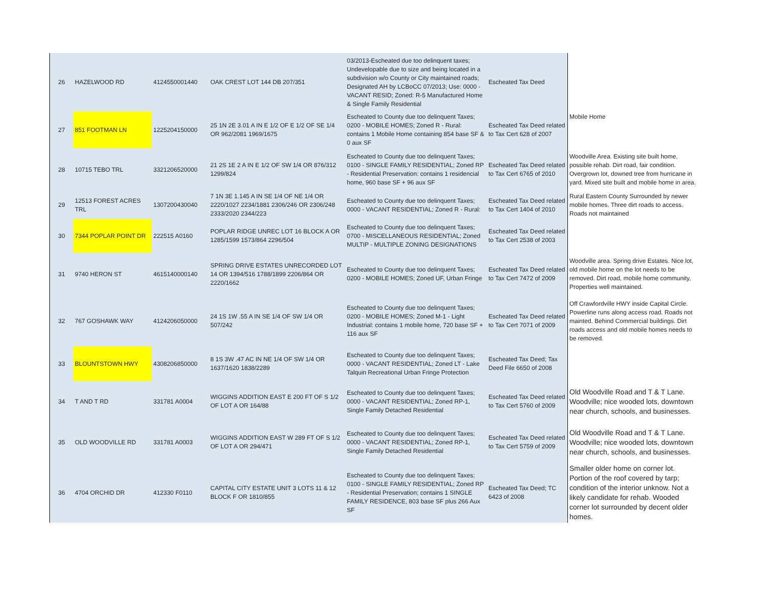| 26 | HAZELWOOD RD | 4124550001440 | OAK CREST LOT 144 DB 207/351 | 03/2013-Escheated due too delinquent taxes; Undevelopable due to size and being located in a subdivision w/o County or City maintained roads; Designated AH by LCBoCC 07/2013; Use: 0000 - VACANT RESID; Zoned: R-5 Manufactured Home & Single Family Residential | Escheated Tax Deed | |
| 27 | 851 FOOTMAN LN | 1225204150000 | 25 1N 2E 3.01 A IN E 1/2 OF E 1/2 OF SE 1/4 OR 962/2081 1969/1675 | Escheated to County due too delinquent Taxes; 0200 - MOBILE HOMES; Zoned R - Rural: contains 1 Mobile Home containing 854 base SF & 0 aux SF | Escheated Tax Deed related to Tax Cert 628 of 2007 | Mobile Home |
| 28 | 10715 TEBO TRL | 3321206520000 | 21 2S 1E 2 A IN E 1/2 OF SW 1/4 OR 876/312 1299/824 | Escheated to County due too delinquent Taxes; 0100 - SINGLE FAMILY RESIDENTIAL; Zoned RP - Residential Preservation: contains 1 residencial home, 960 base SF + 96 aux SF | Escheated Tax Deed related to Tax Cert 6765 of 2010 | Woodville Area. Existing site built home, possible rehab. Dirt road, fair condition. Overgrown lot, downed tree from hurricane in yard. Mixed site built and mobile home in area. |
| 29 | 12513 FOREST ACRES TRL | 1307200430040 | 7 1N 3E 1.145 A IN SE 1/4 OF NE 1/4 OR 2220/1027 2234/1881 2306/246 OR 2306/248 2333/2020 2344/223 | Escheated to County due too delinquent Taxes; 0000 - VACANT RESIDENTIAL; Zoned R - Rural: | Escheated Tax Deed related to Tax Cert 1404 of 2010 | Rural Eastern County Surrounded by newer mobile homes. Three dirt roads to access. Roads not maintained |
| 30 | 7344 POPLAR POINT DR | 222515 A0160 | POPLAR RIDGE UNREC LOT 16 BLOCK A OR 1285/1599 1573/864 2296/504 | Escheated to County due too delinquent Taxes; 0700 - MISCELLANEOUS RESIDENTIAL; Zoned MULTIP - MULTIPLE ZONING DESIGNATIONS | Escheated Tax Deed related to Tax Cert 2538 of 2003 | |
| 31 | 9740 HERON ST | 4615140000140 | SPRING DRIVE ESTATES UNRECORDED LOT 14 OR 1394/516 1788/1899 2206/864 OR 2220/1662 | Escheated to County due too delinquent Taxes; 0200 - MOBILE HOMES; Zoned UF, Urban Fringe | Escheated Tax Deed related to Tax Cert 7472 of 2009 | Woodville area. Spring drive Estates. Nice lot, old mobile home on the lot needs to be removed. Dirt road, mobile home community, Properties well maintained. |
| 32 | 767 GOSHAWK WAY | 4124206050000 | 24 1S 1W .55 A IN SE 1/4 OF SW 1/4 OR 507/242 | Escheated to County due too delinquent Taxes; 0200 - MOBILE HOMES; Zoned M-1 - Light Industrial: contains 1 mobile home, 720 base SF + 116 aux SF | Escheated Tax Deed related to Tax Cert 7071 of 2009 | Off Crawfordville HWY inside Capital Circle. Powerline runs along access road. Roads not mainted. Behind Commercial buildings. Dirt roads access and old mobile homes needs to be removed. |
| 33 | BLOUNTSTOWN HWY | 4308206850000 | 8 1S 3W .47 AC IN NE 1/4 OF SW 1/4 OR 1637/1620 1838/2289 | Escheated to County due too delinquent Taxes; 0000 - VACANT RESIDENTIAL; Zoned LT - Lake Talquin Recreational Urban Fringe Protection | Escheated Tax Deed; Tax Deed File 6650 of 2008 | |
| 34 | T AND T RD | 331781 A0004 | WIGGINS ADDITION EAST E 200 FT OF S 1/2 OF LOT A OR 164/88 | Escheated to County due too delinquent Taxes; 0000 - VACANT RESIDENTIAL; Zoned RP-1, Single Family Detached Residential | Escheated Tax Deed related to Tax Cert 5760 of 2009 | Old Woodville Road and T & T Lane. Woodville; nice wooded lots, downtown near church, schools, and businesses. |
| 35 | OLD WOODVILLE RD | 331781 A0003 | WIGGINS ADDITION EAST W 289 FT OF S 1/2 OF LOT A OR 294/471 | Escheated to County due too delinquent Taxes; 0000 - VACANT RESIDENTIAL; Zoned RP-1, Single Family Detached Residential | Escheated Tax Deed related to Tax Cert 5759 of 2009 | Old Woodville Road and T & T Lane. Woodville; nice wooded lots, downtown near church, schools, and businesses. |
| 36 | 4704 ORCHID DR | 412330 F0110 | CAPITAL CITY ESTATE UNIT 3 LOTS 11 & 12 BLOCK F OR 1810/855 | Escheated to County due too delinquent Taxes; 0100 - SINGLE FAMILY RESIDENTIAL; Zoned RP - Residential Preservation; contains 1 SINGLE FAMILY RESIDENCE, 803 base SF plus 266 Aux SF | Escheated Tax Deed; TC 6423 of 2008 | Smaller older home on corner lot. Portion of the roof covered by tarp; condition of the interior unknow. Not a likely candidate for rehab. Wooded corner lot surrounded by decent older homes. |